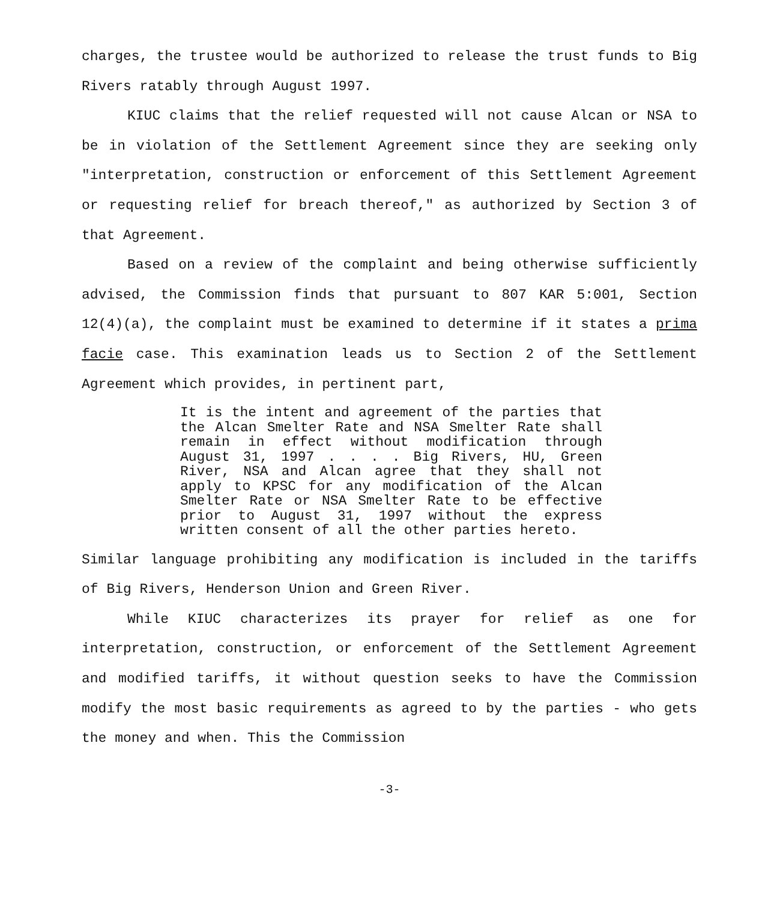charges, the trustee would be authorized to release the trust funds to Big Rivers ratably through August 1997.
KIUC claims that the relief requested will not cause Alcan or NSA to be in violation of the Settlement Agreement since they are seeking only "interpretation, construction or enforcement of this Settlement Agreement or requesting relief for breach thereof," as authorized by Section 3 of that Agreement.
Based on a review of the complaint and being otherwise sufficiently advised, the Commission finds that pursuant to 807 KAR 5:001, Section 12(4)(a), the complaint must be examined to determine if it states a prima facie case. This examination leads us to Section 2 of the Settlement Agreement which provides, in pertinent part,
It is the intent and agreement of the parties that the Alcan Smelter Rate and NSA Smelter Rate shall remain in effect without modification through August 31, 1997 . . . . Big Rivers, HU, Green River, NSA and Alcan agree that they shall not apply to KPSC for any modification of the Alcan Smelter Rate or NSA Smelter Rate to be effective prior to August 31, 1997 without the express written consent of all the other parties hereto.
Similar language prohibiting any modification is included in the tariffs of Big Rivers, Henderson Union and Green River.
While KIUC characterizes its prayer for relief as one for interpretation, construction, or enforcement of the Settlement Agreement and modified tariffs, it without question seeks to have the Commission modify the most basic requirements as agreed to by the parties - who gets the money and when. This the Commission
-3-